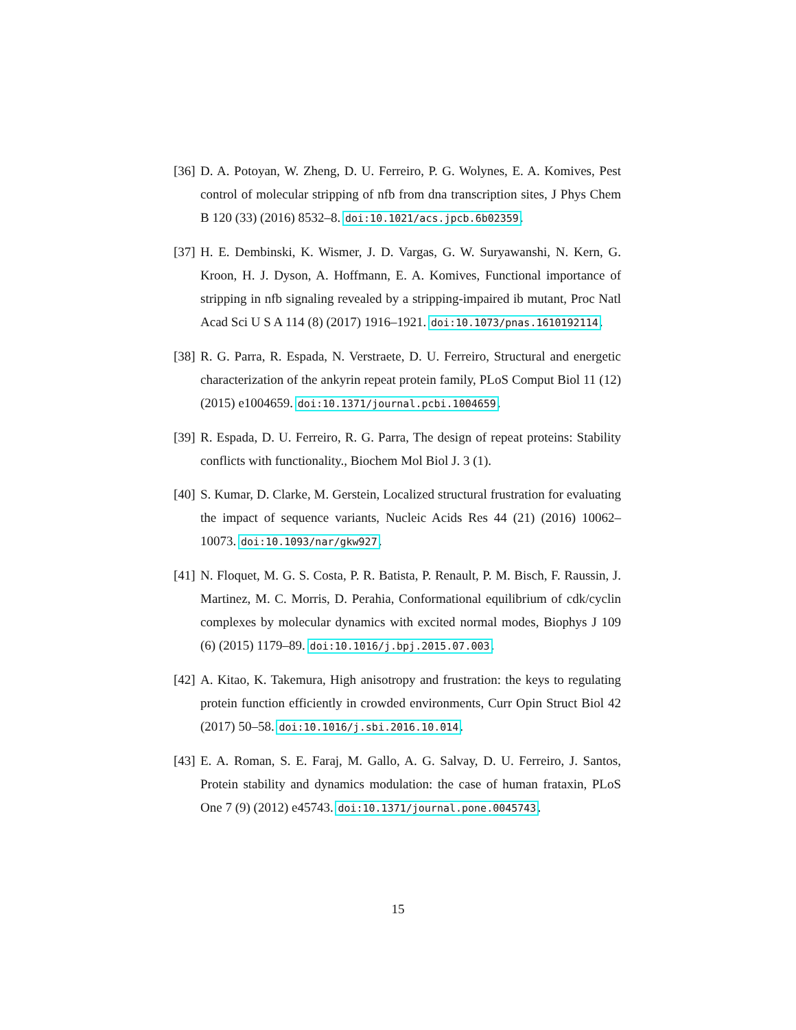[36] D. A. Potoyan, W. Zheng, D. U. Ferreiro, P. G. Wolynes, E. A. Komives, Pest control of molecular stripping of nfb from dna transcription sites, J Phys Chem B 120 (33) (2016) 8532–8. doi:10.1021/acs.jpcb.6b02359.
[37] H. E. Dembinski, K. Wismer, J. D. Vargas, G. W. Suryawanshi, N. Kern, G. Kroon, H. J. Dyson, A. Hoffmann, E. A. Komives, Functional importance of stripping in nfb signaling revealed by a stripping-impaired ib mutant, Proc Natl Acad Sci U S A 114 (8) (2017) 1916–1921. doi:10.1073/pnas.1610192114.
[38] R. G. Parra, R. Espada, N. Verstraete, D. U. Ferreiro, Structural and energetic characterization of the ankyrin repeat protein family, PLoS Comput Biol 11 (12) (2015) e1004659. doi:10.1371/journal.pcbi.1004659.
[39] R. Espada, D. U. Ferreiro, R. G. Parra, The design of repeat proteins: Stability conflicts with functionality., Biochem Mol Biol J. 3 (1).
[40] S. Kumar, D. Clarke, M. Gerstein, Localized structural frustration for evaluating the impact of sequence variants, Nucleic Acids Res 44 (21) (2016) 10062–10073. doi:10.1093/nar/gkw927.
[41] N. Floquet, M. G. S. Costa, P. R. Batista, P. Renault, P. M. Bisch, F. Raussin, J. Martinez, M. C. Morris, D. Perahia, Conformational equilibrium of cdk/cyclin complexes by molecular dynamics with excited normal modes, Biophys J 109 (6) (2015) 1179–89. doi:10.1016/j.bpj.2015.07.003.
[42] A. Kitao, K. Takemura, High anisotropy and frustration: the keys to regulating protein function efficiently in crowded environments, Curr Opin Struct Biol 42 (2017) 50–58. doi:10.1016/j.sbi.2016.10.014.
[43] E. A. Roman, S. E. Faraj, M. Gallo, A. G. Salvay, D. U. Ferreiro, J. Santos, Protein stability and dynamics modulation: the case of human frataxin, PLoS One 7 (9) (2012) e45743. doi:10.1371/journal.pone.0045743.
15